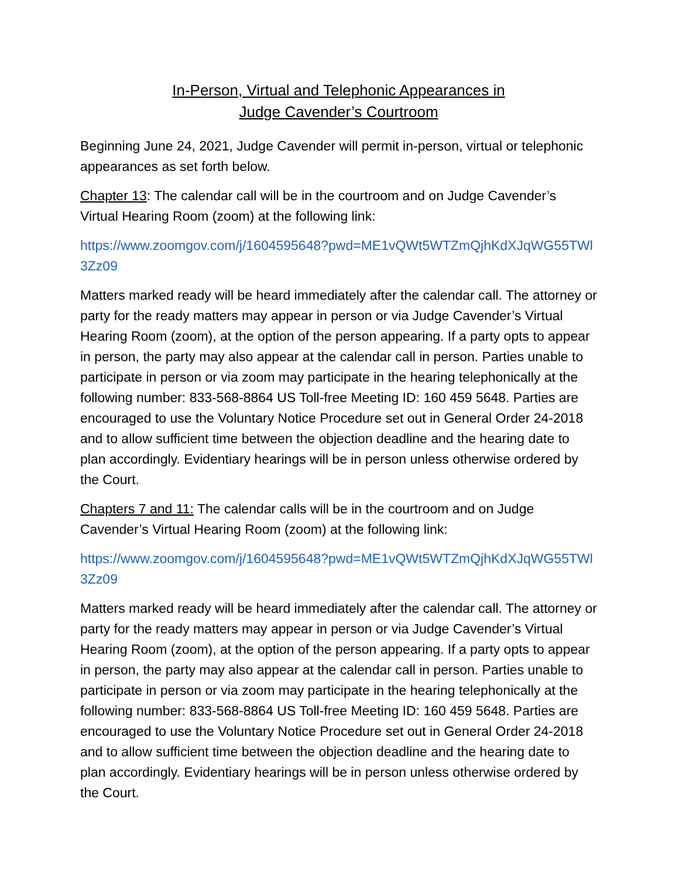In-Person, Virtual and Telephonic Appearances in
Judge Cavender’s Courtroom
Beginning June 24, 2021, Judge Cavender will permit in-person, virtual or telephonic appearances as set forth below.
Chapter 13: The calendar call will be in the courtroom and on Judge Cavender’s Virtual Hearing Room (zoom) at the following link:
https://www.zoomgov.com/j/1604595648?pwd=ME1vQWt5WTZmQjhKdXJqWG55TWl3Zz09
Matters marked ready will be heard immediately after the calendar call. The attorney or party for the ready matters may appear in person or via Judge Cavender’s Virtual Hearing Room (zoom), at the option of the person appearing. If a party opts to appear in person, the party may also appear at the calendar call in person. Parties unable to participate in person or via zoom may participate in the hearing telephonically at the following number: 833-568-8864 US Toll-free Meeting ID: 160 459 5648. Parties are encouraged to use the Voluntary Notice Procedure set out in General Order 24-2018 and to allow sufficient time between the objection deadline and the hearing date to plan accordingly. Evidentiary hearings will be in person unless otherwise ordered by the Court.
Chapters 7 and 11: The calendar calls will be in the courtroom and on Judge Cavender’s Virtual Hearing Room (zoom) at the following link:
https://www.zoomgov.com/j/1604595648?pwd=ME1vQWt5WTZmQjhKdXJqWG55TWl3Zz09
Matters marked ready will be heard immediately after the calendar call. The attorney or party for the ready matters may appear in person or via Judge Cavender’s Virtual Hearing Room (zoom), at the option of the person appearing. If a party opts to appear in person, the party may also appear at the calendar call in person. Parties unable to participate in person or via zoom may participate in the hearing telephonically at the following number: 833-568-8864 US Toll-free Meeting ID: 160 459 5648. Parties are encouraged to use the Voluntary Notice Procedure set out in General Order 24-2018 and to allow sufficient time between the objection deadline and the hearing date to plan accordingly. Evidentiary hearings will be in person unless otherwise ordered by the Court.